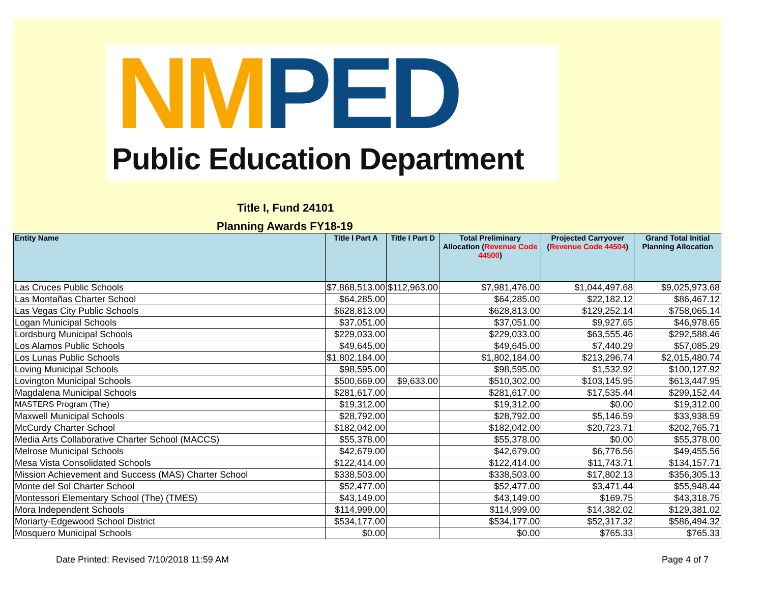NM PED
Public Education Department
Title I, Fund 24101
Planning Awards FY18-19
| Entity Name | Title I Part A | Title I Part D | Total Preliminary Allocation ( Revenue Code 44500 ) | Projected Carryover ( Revenue Code 44504 ) | Grand Total Initial Planning Allocation |
| --- | --- | --- | --- | --- | --- |
| Las Cruces Public Schools | $7,868,513.00 | $112,963.00 | $7,981,476.00 | $1,044,497.68 | $9,025,973.68 |
| Las Montañas Charter School | $64,285.00 | | $64,285.00 | $22,182.12 | $86,467.12 |
| Las Vegas City Public Schools | $628,813.00 | | $628,813.00 | $129,252.14 | $758,065.14 |
| Logan Municipal Schools | $37,051.00 | | $37,051.00 | $9,927.65 | $46,978.65 |
| Lordsburg Municipal Schools | $229,033.00 | | $229,033.00 | $63,555.46 | $292,588.46 |
| Los Alamos Public Schools | $49,645.00 | | $49,645.00 | $7,440.29 | $57,085.29 |
| Los Lunas Public Schools | $1,802,184.00 | | $1,802,184.00 | $213,296.74 | $2,015,480.74 |
| Loving Municipal Schools | $98,595.00 | | $98,595.00 | $1,532.92 | $100,127.92 |
| Lovington Municipal Schools | $500,669.00 | $9,633.00 | $510,302.00 | $103,145.95 | $613,447.95 |
| Magdalena Municipal Schools | $281,617.00 | | $281,617.00 | $17,535.44 | $299,152.44 |
| MASTERS Program (The) | $19,312.00 | | $19,312.00 | $0.00 | $19,312.00 |
| Maxwell Municipal Schools | $28,792.00 | | $28,792.00 | $5,146.59 | $33,938.59 |
| McCurdy Charter School | $182,042.00 | | $182,042.00 | $20,723.71 | $202,765.71 |
| Media Arts Collaborative Charter School (MACCS) | $55,378.00 | | $55,378.00 | $0.00 | $55,378.00 |
| Melrose Municipal Schools | $42,679.00 | | $42,679.00 | $6,776.56 | $49,455.56 |
| Mesa Vista Consolidated Schools | $122,414.00 | | $122,414.00 | $11,743.71 | $134,157.71 |
| Mission Achievement and Success (MAS) Charter School | $338,503.00 | | $338,503.00 | $17,802.13 | $356,305.13 |
| Monte del Sol Charter School | $52,477.00 | | $52,477.00 | $3,471.44 | $55,948.44 |
| Montessori Elementary School (The) (TMES) | $43,149.00 | | $43,149.00 | $169.75 | $43,318.75 |
| Mora Independent Schools | $114,999.00 | | $114,999.00 | $14,382.02 | $129,381.02 |
| Moriarty-Edgewood School District | $534,177.00 | | $534,177.00 | $52,317.32 | $586,494.32 |
| Mosquero Municipal Schools | $0.00 | | $0.00 | $765.33 | $765.33 |
Date Printed: Revised 7/10/2018 11:59 AM Page 4 of 7